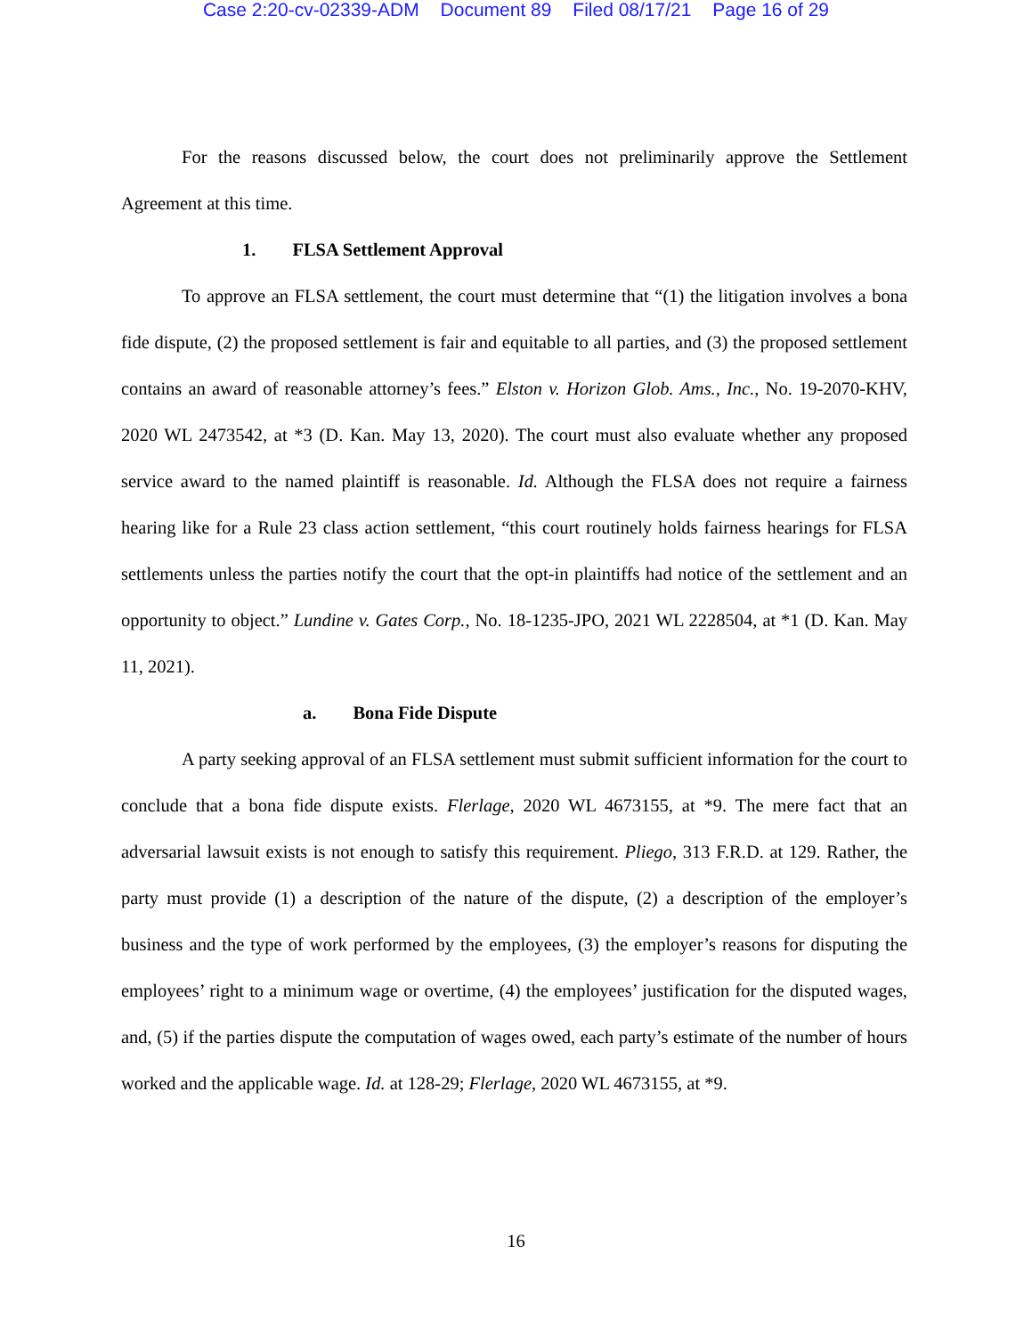Case 2:20-cv-02339-ADM Document 89 Filed 08/17/21 Page 16 of 29
For the reasons discussed below, the court does not preliminarily approve the Settlement Agreement at this time.
1. FLSA Settlement Approval
To approve an FLSA settlement, the court must determine that “(1) the litigation involves a bona fide dispute, (2) the proposed settlement is fair and equitable to all parties, and (3) the proposed settlement contains an award of reasonable attorney’s fees.” Elston v. Horizon Glob. Ams., Inc., No. 19-2070-KHV, 2020 WL 2473542, at *3 (D. Kan. May 13, 2020). The court must also evaluate whether any proposed service award to the named plaintiff is reasonable. Id. Although the FLSA does not require a fairness hearing like for a Rule 23 class action settlement, “this court routinely holds fairness hearings for FLSA settlements unless the parties notify the court that the opt-in plaintiffs had notice of the settlement and an opportunity to object.” Lundine v. Gates Corp., No. 18-1235-JPO, 2021 WL 2228504, at *1 (D. Kan. May 11, 2021).
a. Bona Fide Dispute
A party seeking approval of an FLSA settlement must submit sufficient information for the court to conclude that a bona fide dispute exists. Flerlage, 2020 WL 4673155, at *9. The mere fact that an adversarial lawsuit exists is not enough to satisfy this requirement. Pliego, 313 F.R.D. at 129. Rather, the party must provide (1) a description of the nature of the dispute, (2) a description of the employer’s business and the type of work performed by the employees, (3) the employer’s reasons for disputing the employees’ right to a minimum wage or overtime, (4) the employees’ justification for the disputed wages, and, (5) if the parties dispute the computation of wages owed, each party’s estimate of the number of hours worked and the applicable wage. Id. at 128-29; Flerlage, 2020 WL 4673155, at *9.
16